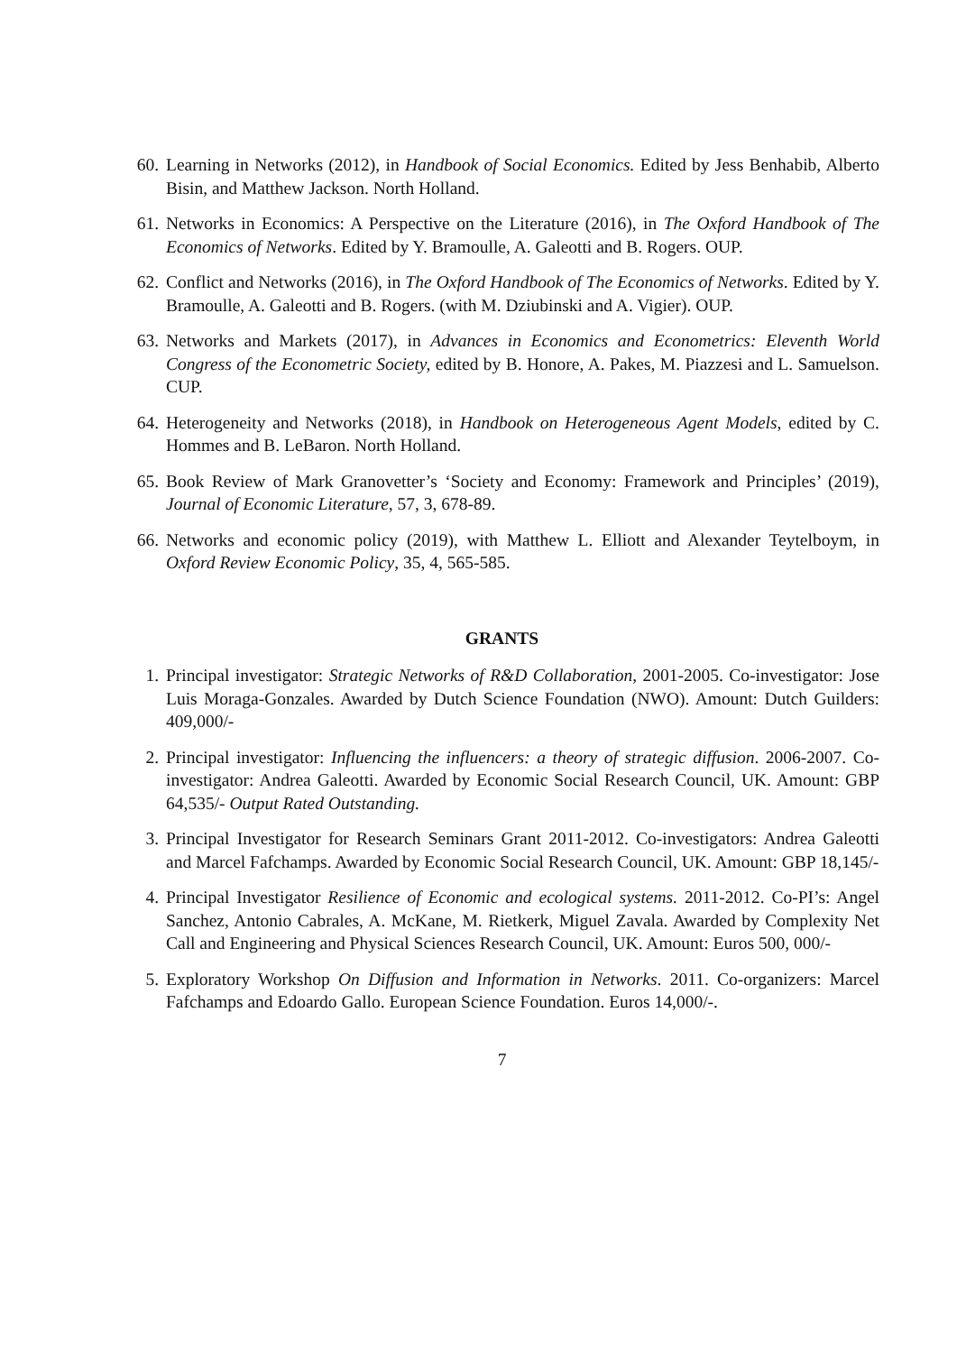60. Learning in Networks (2012), in Handbook of Social Economics. Edited by Jess Benhabib, Alberto Bisin, and Matthew Jackson. North Holland.
61. Networks in Economics: A Perspective on the Literature (2016), in The Oxford Handbook of The Economics of Networks. Edited by Y. Bramoulle, A. Galeotti and B. Rogers. OUP.
62. Conflict and Networks (2016), in The Oxford Handbook of The Economics of Networks. Edited by Y. Bramoulle, A. Galeotti and B. Rogers. (with M. Dziubinski and A. Vigier). OUP.
63. Networks and Markets (2017), in Advances in Economics and Econometrics: Eleventh World Congress of the Econometric Society, edited by B. Honore, A. Pakes, M. Piazzesi and L. Samuelson. CUP.
64. Heterogeneity and Networks (2018), in Handbook on Heterogeneous Agent Models, edited by C. Hommes and B. LeBaron. North Holland.
65. Book Review of Mark Granovetter’s ‘Society and Economy: Framework and Principles’ (2019), Journal of Economic Literature, 57, 3, 678-89.
66. Networks and economic policy (2019), with Matthew L. Elliott and Alexander Teytelboym, in Oxford Review Economic Policy, 35, 4, 565-585.
GRANTS
1. Principal investigator: Strategic Networks of R&D Collaboration, 2001-2005. Co-investigator: Jose Luis Moraga-Gonzales. Awarded by Dutch Science Foundation (NWO). Amount: Dutch Guilders: 409,000/-
2. Principal investigator: Influencing the influencers: a theory of strategic diffusion. 2006-2007. Co-investigator: Andrea Galeotti. Awarded by Economic Social Research Council, UK. Amount: GBP 64,535/- Output Rated Outstanding.
3. Principal Investigator for Research Seminars Grant 2011-2012. Co-investigators: Andrea Galeotti and Marcel Fafchamps. Awarded by Economic Social Research Council, UK. Amount: GBP 18,145/-
4. Principal Investigator Resilience of Economic and ecological systems. 2011-2012. Co-PI’s: Angel Sanchez, Antonio Cabrales, A. McKane, M. Rietkerk, Miguel Zavala. Awarded by Complexity Net Call and Engineering and Physical Sciences Research Council, UK. Amount: Euros 500, 000/-
5. Exploratory Workshop On Diffusion and Information in Networks. 2011. Co-organizers: Marcel Fafchamps and Edoardo Gallo. European Science Foundation. Euros 14,000/-.
7